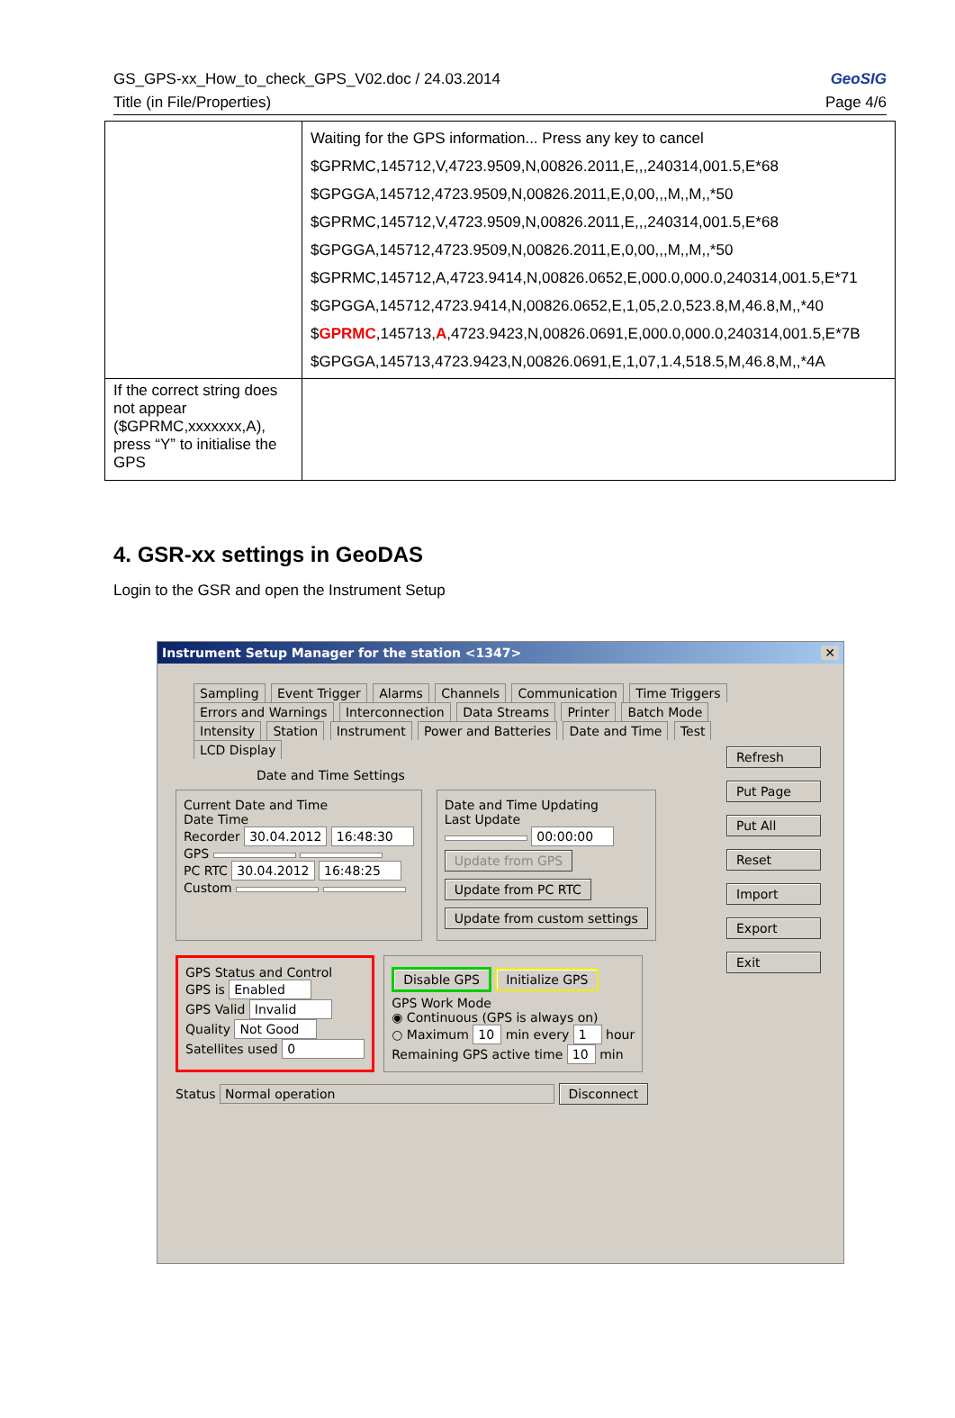GS_GPS-xx_How_to_check_GPS_V02.doc / 24.03.2014
Title (in File/Properties)
GeoSIG
Page 4/6
| | Waiting for the GPS information... Press any key to cancel $GPRMC,145712,V,4723.9509,N,00826.2011,E,,,240314,001.5,E*68 $GPGGA,145712,4723.9509,N,00826.2011,E,0,00,,,M,,M,,*50 $GPRMC,145712,V,4723.9509,N,00826.2011,E,,,240314,001.5,E*68 $GPGGA,145712,4723.9509,N,00826.2011,E,0,00,,,M,,M,,*50 $GPRMC,145712,A,4723.9414,N,00826.0652,E,000.0,000.0,240314,001.5,E*71 $GPGGA,145712,4723.9414,N,00826.0652,E,1,05,2.0,523.8,M,46.8,M,,*40 $ GPRMC ,145713, A ,4723.9423,N,00826.0691,E,000.0,000.0,240314,001.5,E*7B $GPGGA,145713,4723.9423,N,00826.0691,E,1,07,1.4,518.5,M,46.8,M,,*4A |
| If the correct string does not appear ($GPRMC,xxxxxxx,A), press “Y” to initialise the GPS | |
4. GSR-xx settings in GeoDAS
Login to the GSR and open the Instrument Setup
Instrument Setup Manager for the station <1347> ✕
Sampling Event Trigger Alarms Channels Communication Time Triggers Errors and Warnings Interconnection Data Streams Printer Batch Mode Intensity Station Instrument Power and Batteries Date and Time Test LCD Display
Date and Time Settings
Current Date and Time
Date Time
Recorder 30.04.2012 16:48:30
GPS
PC RTC 30.04.2012 16:48:25
Custom
Date and Time Updating
Last Update
00:00:00
Update from GPS
Update from PC RTC
Update from custom settings
GPS Status and Control
GPS is Enabled
GPS Valid Invalid
Quality Not Good
Satellites used 0
Disable GPS Initialize GPS
GPS Work Mode
◉ Continuous (GPS is always on)
○ Maximum 10 min every 1 hour
Remaining GPS active time 10 min
Status Normal operation Disconnect
Refresh
Put Page
Put All
Reset
Import
Export
Exit